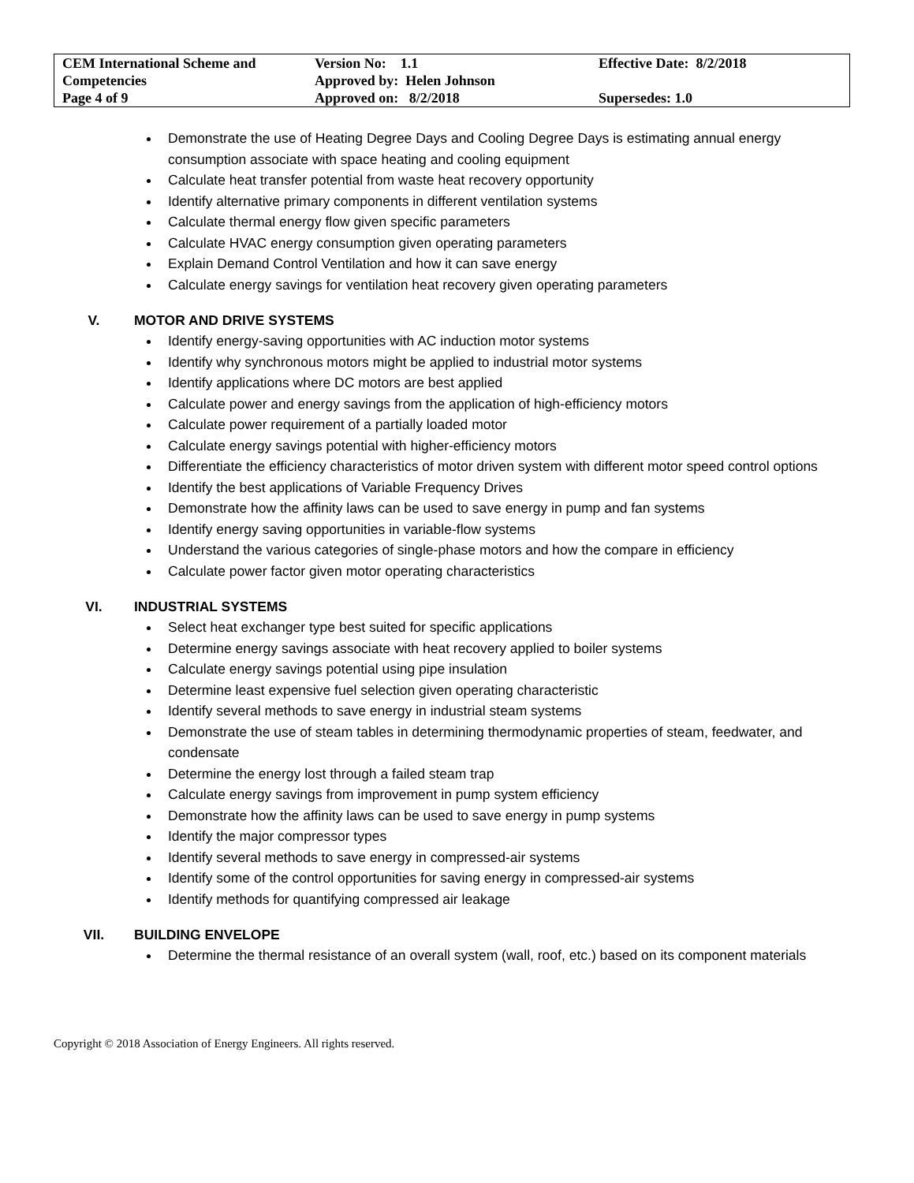| CEM International Scheme and Competencies | Version No: 1.1 Approved by: Helen Johnson | Effective Date: 8/2/2018 |
| Page 4 of 9 | Approved on: 8/2/2018 | Supersedes: 1.0 |
Demonstrate the use of Heating Degree Days and Cooling Degree Days is estimating annual energy consumption associate with space heating and cooling equipment
Calculate heat transfer potential from waste heat recovery opportunity
Identify alternative primary components in different ventilation systems
Calculate thermal energy flow given specific parameters
Calculate HVAC energy consumption given operating parameters
Explain Demand Control Ventilation and how it can save energy
Calculate energy savings for ventilation heat recovery given operating parameters
V. MOTOR AND DRIVE SYSTEMS
Identify energy-saving opportunities with AC induction motor systems
Identify why synchronous motors might be applied to industrial motor systems
Identify applications where DC motors are best applied
Calculate power and energy savings from the application of high-efficiency motors
Calculate power requirement of a partially loaded motor
Calculate energy savings potential with higher-efficiency motors
Differentiate the efficiency characteristics of motor driven system with different motor speed control options
Identify the best applications of Variable Frequency Drives
Demonstrate how the affinity laws can be used to save energy in pump and fan systems
Identify energy saving opportunities in variable-flow systems
Understand the various categories of single-phase motors and how the compare in efficiency
Calculate power factor given motor operating characteristics
VI. INDUSTRIAL SYSTEMS
Select heat exchanger type best suited for specific applications
Determine energy savings associate with heat recovery applied to boiler systems
Calculate energy savings potential using pipe insulation
Determine least expensive fuel selection given operating characteristic
Identify several methods to save energy in industrial steam systems
Demonstrate the use of steam tables in determining thermodynamic properties of steam, feedwater, and condensate
Determine the energy lost through a failed steam trap
Calculate energy savings from improvement in pump system efficiency
Demonstrate how the affinity laws can be used to save energy in pump systems
Identify the major compressor types
Identify several methods to save energy in compressed-air systems
Identify some of the control opportunities for saving energy in compressed-air systems
Identify methods for quantifying compressed air leakage
VII. BUILDING ENVELOPE
Determine the thermal resistance of an overall system (wall, roof, etc.) based on its component materials
Copyright © 2018 Association of Energy Engineers. All rights reserved.